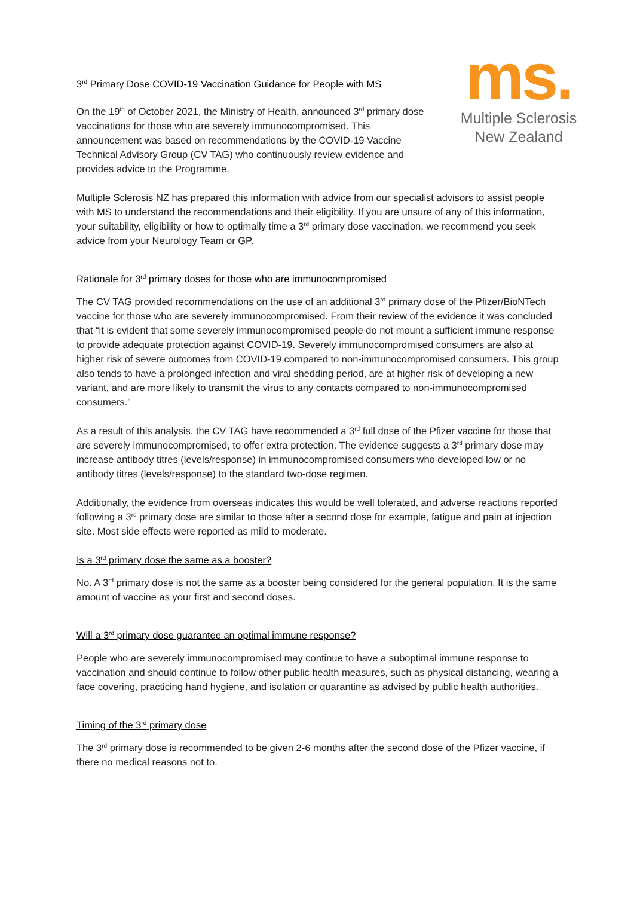ms.
Multiple Sclerosis
New Zealand
3<sup>rd</sup> Primary Dose COVID-19 Vaccination Guidance for People with MS
On the 19<sup>th</sup> of October 2021, the Ministry of Health, announced 3<sup>rd</sup> primary dose vaccinations for those who are severely immunocompromised. This announcement was based on recommendations by the COVID-19 Vaccine Technical Advisory Group (CV TAG) who continuously review evidence and provides advice to the Programme.
Multiple Sclerosis NZ has prepared this information with advice from our specialist advisors to assist people with MS to understand the recommendations and their eligibility. If you are unsure of any of this information, your suitability, eligibility or how to optimally time a 3<sup>rd</sup> primary dose vaccination, we recommend you seek advice from your Neurology Team or GP.
Rationale for 3<sup>rd</sup> primary doses for those who are immunocompromised
The CV TAG provided recommendations on the use of an additional 3<sup>rd</sup> primary dose of the Pfizer/BioNTech vaccine for those who are severely immunocompromised. From their review of the evidence it was concluded that “it is evident that some severely immunocompromised people do not mount a sufficient immune response to provide adequate protection against COVID-19. Severely immunocompromised consumers are also at higher risk of severe outcomes from COVID-19 compared to non-immunocompromised consumers. This group also tends to have a prolonged infection and viral shedding period, are at higher risk of developing a new variant, and are more likely to transmit the virus to any contacts compared to non-immunocompromised consumers.”
As a result of this analysis, the CV TAG have recommended a 3<sup>rd</sup> full dose of the Pfizer vaccine for those that are severely immunocompromised, to offer extra protection. The evidence suggests a 3<sup>rd</sup> primary dose may increase antibody titres (levels/response) in immunocompromised consumers who developed low or no antibody titres (levels/response) to the standard two-dose regimen.
Additionally, the evidence from overseas indicates this would be well tolerated, and adverse reactions reported following a 3<sup>rd</sup> primary dose are similar to those after a second dose for example, fatigue and pain at injection site. Most side effects were reported as mild to moderate.
Is a 3<sup>rd</sup> primary dose the same as a booster?
No. A 3<sup>rd</sup> primary dose is not the same as a booster being considered for the general population. It is the same amount of vaccine as your first and second doses.
Will a 3<sup>rd</sup> primary dose guarantee an optimal immune response?
People who are severely immunocompromised may continue to have a suboptimal immune response to vaccination and should continue to follow other public health measures, such as physical distancing, wearing a face covering, practicing hand hygiene, and isolation or quarantine as advised by public health authorities.
Timing of the 3<sup>rd</sup> primary dose
The 3<sup>rd</sup> primary dose is recommended to be given 2-6 months after the second dose of the Pfizer vaccine, if there no medical reasons not to.